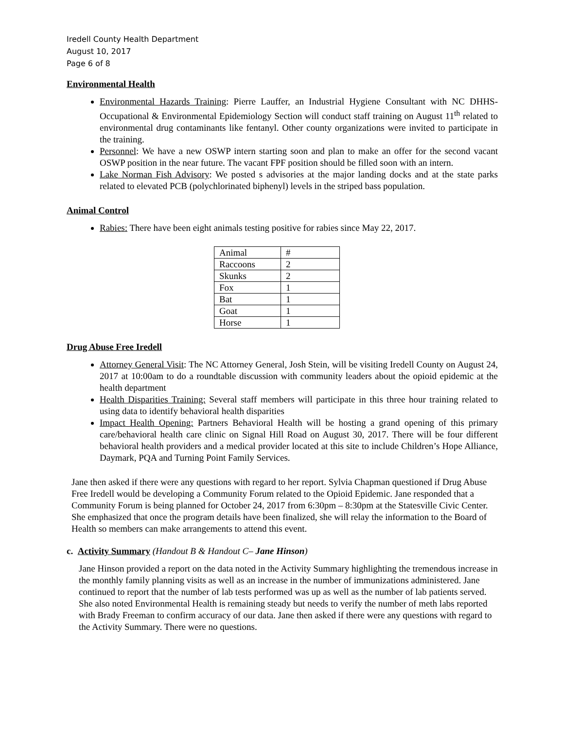Iredell County Health Department
August 10, 2017
Page 6 of 8
Environmental Health
Environmental Hazards Training: Pierre Lauffer, an Industrial Hygiene Consultant with NC DHHS-Occupational & Environmental Epidemiology Section will conduct staff training on August 11<sup>th</sup> related to environmental drug contaminants like fentanyl. Other county organizations were invited to participate in the training.
Personnel: We have a new OSWP intern starting soon and plan to make an offer for the second vacant OSWP position in the near future. The vacant FPF position should be filled soon with an intern.
Lake Norman Fish Advisory: We posted s advisories at the major landing docks and at the state parks related to elevated PCB (polychlorinated biphenyl) levels in the striped bass population.
Animal Control
Rabies: There have been eight animals testing positive for rabies since May 22, 2017.
| Animal | # |
| Raccoons | 2 |
| Skunks | 2 |
| Fox | 1 |
| Bat | 1 |
| Goat | 1 |
| Horse | 1 |
Drug Abuse Free Iredell
Attorney General Visit: The NC Attorney General, Josh Stein, will be visiting Iredell County on August 24, 2017 at 10:00am to do a roundtable discussion with community leaders about the opioid epidemic at the health department
Health Disparities Training: Several staff members will participate in this three hour training related to using data to identify behavioral health disparities
Impact Health Opening: Partners Behavioral Health will be hosting a grand opening of this primary care/behavioral health care clinic on Signal Hill Road on August 30, 2017. There will be four different behavioral health providers and a medical provider located at this site to include Children’s Hope Alliance, Daymark, PQA and Turning Point Family Services.
Jane then asked if there were any questions with regard to her report. Sylvia Chapman questioned if Drug Abuse Free Iredell would be developing a Community Forum related to the Opioid Epidemic. Jane responded that a Community Forum is being planned for October 24, 2017 from 6:30pm – 8:30pm at the Statesville Civic Center. She emphasized that once the program details have been finalized, she will relay the information to the Board of Health so members can make arrangements to attend this event.
c. Activity Summary (Handout B & Handout C– Jane Hinson)
Jane Hinson provided a report on the data noted in the Activity Summary highlighting the tremendous increase in the monthly family planning visits as well as an increase in the number of immunizations administered. Jane continued to report that the number of lab tests performed was up as well as the number of lab patients served. She also noted Environmental Health is remaining steady but needs to verify the number of meth labs reported with Brady Freeman to confirm accuracy of our data. Jane then asked if there were any questions with regard to the Activity Summary. There were no questions.